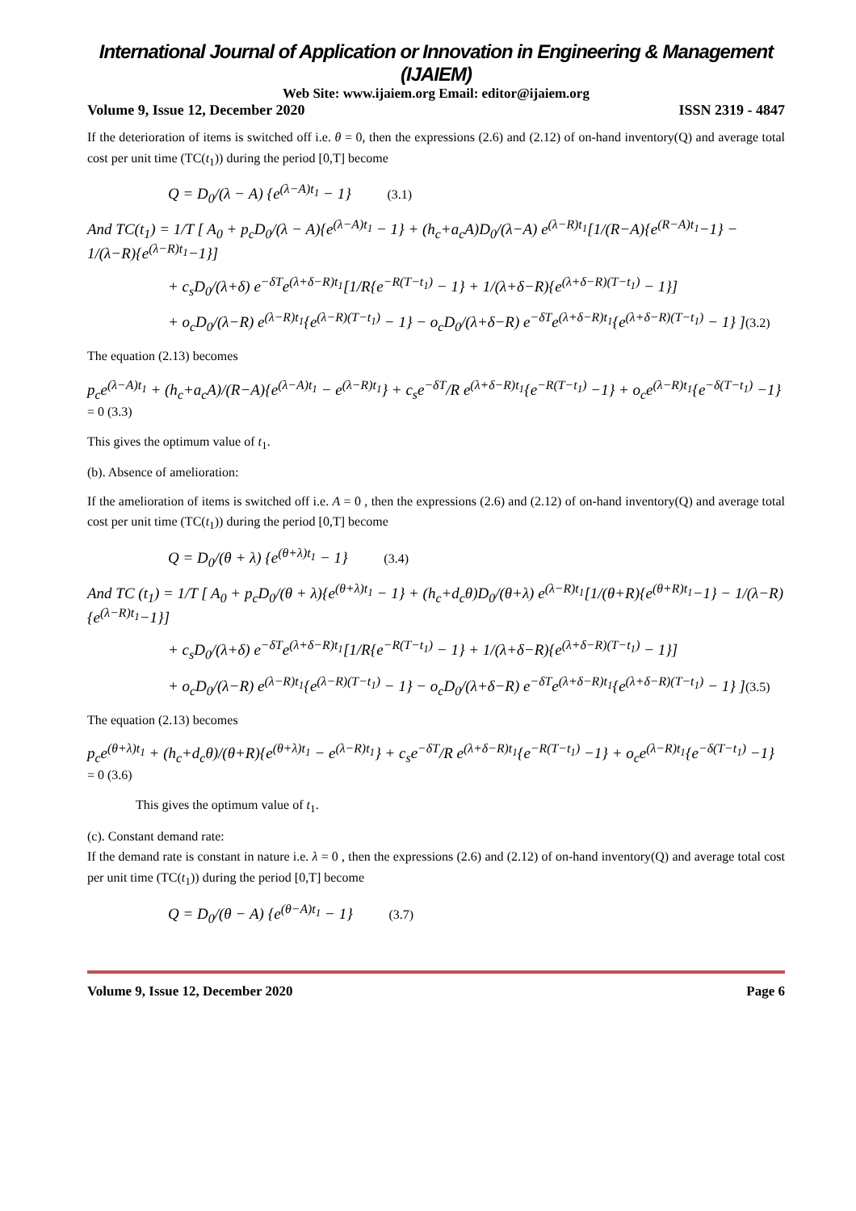International Journal of Application or Innovation in Engineering & Management (IJAIEM)
Web Site: www.ijaiem.org Email: editor@ijaiem.org
Volume 9, Issue 12, December 2020 ISSN 2319 - 4847
If the deterioration of items is switched off i.e. θ = 0, then the expressions (2.6) and (2.12) of on-hand inventory(Q) and average total cost per unit time (TC(t<sub>1</sub>)) during the period [0,T] become
Q = D<sub>0</sub>/(λ − A) {e<sup>(λ−A)t<sub>1</sub></sup> − 1} (3.1)
And TC(t<sub>1</sub>) = 1/T [ A<sub>0</sub> + p<sub>c</sub>D<sub>0</sub>/(λ − A){e<sup>(λ−A)t<sub>1</sub></sup> − 1} + (h<sub>c</sub>+a<sub>c</sub>A)D<sub>0</sub>/(λ−A) e<sup>(λ−R)t<sub>1</sub></sup>[1/(R−A){e<sup>(R−A)t<sub>1</sub></sup>−1} − 1/(λ−R){e<sup>(λ−R)t<sub>1</sub></sup>−1}]
+ c<sub>s</sub>D<sub>0</sub>/(λ+δ) e<sup>−δT</sup>e<sup>(λ+δ−R)t<sub>1</sub></sup>[1/R{e<sup>−R(T−t<sub>1</sub>)</sup> − 1} + 1/(λ+δ−R){e<sup>(λ+δ−R)(T−t<sub>1</sub>)</sup> − 1}]
+ o<sub>c</sub>D<sub>0</sub>/(λ−R) e<sup>(λ−R)t<sub>1</sub></sup>{e<sup>(λ−R)(T−t<sub>1</sub>)</sup> − 1} − o<sub>c</sub>D<sub>0</sub>/(λ+δ−R) e<sup>−δT</sup>e<sup>(λ+δ−R)t<sub>1</sub></sup>{e<sup>(λ+δ−R)(T−t<sub>1</sub>)</sup> − 1} ](3.2)
The equation (2.13) becomes
p<sub>c</sub>e<sup>(λ−A)t<sub>1</sub></sup> + (h<sub>c</sub>+a<sub>c</sub>A)/(R−A){e<sup>(λ−A)t<sub>1</sub></sup> − e<sup>(λ−R)t<sub>1</sub></sup>} + c<sub>s</sub>e<sup>−δT</sup>/R e<sup>(λ+δ−R)t<sub>1</sub></sup>{e<sup>−R(T−t<sub>1</sub>)</sup> −1} + o<sub>c</sub>e<sup>(λ−R)t<sub>1</sub></sup>{e<sup>−δ(T−t<sub>1</sub>)</sup> −1} = 0 (3.3)
This gives the optimum value of t<sub>1</sub>.
(b). Absence of amelioration:
If the amelioration of items is switched off i.e. A = 0 , then the expressions (2.6) and (2.12) of on-hand inventory(Q) and average total cost per unit time (TC(t<sub>1</sub>)) during the period [0,T] become
Q = D<sub>0</sub>/(θ + λ) {e<sup>(θ+λ)t<sub>1</sub></sup> − 1} (3.4)
And TC (t<sub>1</sub>) = 1/T [ A<sub>0</sub> + p<sub>c</sub>D<sub>0</sub>/(θ + λ){e<sup>(θ+λ)t<sub>1</sub></sup> − 1} + (h<sub>c</sub>+d<sub>c</sub>θ)D<sub>0</sub>/(θ+λ) e<sup>(λ−R)t<sub>1</sub></sup>[1/(θ+R){e<sup>(θ+R)t<sub>1</sub></sup>−1} − 1/(λ−R){e<sup>(λ−R)t<sub>1</sub></sup>−1}]
+ c<sub>s</sub>D<sub>0</sub>/(λ+δ) e<sup>−δT</sup>e<sup>(λ+δ−R)t<sub>1</sub></sup>[1/R{e<sup>−R(T−t<sub>1</sub>)</sup> − 1} + 1/(λ+δ−R){e<sup>(λ+δ−R)(T−t<sub>1</sub>)</sup> − 1}]
+ o<sub>c</sub>D<sub>0</sub>/(λ−R) e<sup>(λ−R)t<sub>1</sub></sup>{e<sup>(λ−R)(T−t<sub>1</sub>)</sup> − 1} − o<sub>c</sub>D<sub>0</sub>/(λ+δ−R) e<sup>−δT</sup>e<sup>(λ+δ−R)t<sub>1</sub></sup>{e<sup>(λ+δ−R)(T−t<sub>1</sub>)</sup> − 1} ](3.5)
The equation (2.13) becomes
p<sub>c</sub>e<sup>(θ+λ)t<sub>1</sub></sup> + (h<sub>c</sub>+d<sub>c</sub>θ)/(θ+R){e<sup>(θ+λ)t<sub>1</sub></sup> − e<sup>(λ−R)t<sub>1</sub></sup>} + c<sub>s</sub>e<sup>−δT</sup>/R e<sup>(λ+δ−R)t<sub>1</sub></sup>{e<sup>−R(T−t<sub>1</sub>)</sup> −1} + o<sub>c</sub>e<sup>(λ−R)t<sub>1</sub></sup>{e<sup>−δ(T−t<sub>1</sub>)</sup> −1} = 0 (3.6)
This gives the optimum value of t<sub>1</sub>.
(c). Constant demand rate:
If the demand rate is constant in nature i.e. λ = 0 , then the expressions (2.6) and (2.12) of on-hand inventory(Q) and average total cost per unit time (TC(t<sub>1</sub>)) during the period [0,T] become
Q = D<sub>0</sub>/(θ − A) {e<sup>(θ−A)t<sub>1</sub></sup> − 1} (3.7)
Volume 9, Issue 12, December 2020 Page 6